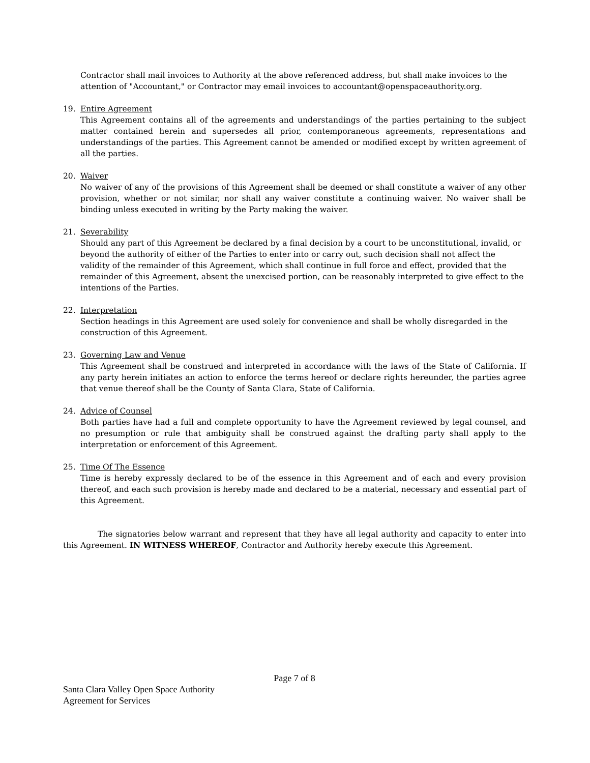Contractor shall mail invoices to Authority at the above referenced address, but shall make invoices to the attention of "Accountant," or Contractor may email invoices to accountant@openspaceauthority.org.
19. Entire Agreement
This Agreement contains all of the agreements and understandings of the parties pertaining to the subject matter contained herein and supersedes all prior, contemporaneous agreements, representations and understandings of the parties. This Agreement cannot be amended or modified except by written agreement of all the parties.
20. Waiver
No waiver of any of the provisions of this Agreement shall be deemed or shall constitute a waiver of any other provision, whether or not similar, nor shall any waiver constitute a continuing waiver. No waiver shall be binding unless executed in writing by the Party making the waiver.
21. Severability
Should any part of this Agreement be declared by a final decision by a court to be unconstitutional, invalid, or beyond the authority of either of the Parties to enter into or carry out, such decision shall not affect the validity of the remainder of this Agreement, which shall continue in full force and effect, provided that the remainder of this Agreement, absent the unexcised portion, can be reasonably interpreted to give effect to the intentions of the Parties.
22. Interpretation
Section headings in this Agreement are used solely for convenience and shall be wholly disregarded in the construction of this Agreement.
23. Governing Law and Venue
This Agreement shall be construed and interpreted in accordance with the laws of the State of California. If any party herein initiates an action to enforce the terms hereof or declare rights hereunder, the parties agree that venue thereof shall be the County of Santa Clara, State of California.
24. Advice of Counsel
Both parties have had a full and complete opportunity to have the Agreement reviewed by legal counsel, and no presumption or rule that ambiguity shall be construed against the drafting party shall apply to the interpretation or enforcement of this Agreement.
25. Time Of The Essence
Time is hereby expressly declared to be of the essence in this Agreement and of each and every provision thereof, and each such provision is hereby made and declared to be a material, necessary and essential part of this Agreement.
The signatories below warrant and represent that they have all legal authority and capacity to enter into this Agreement. IN WITNESS WHEREOF, Contractor and Authority hereby execute this Agreement.
Page 7 of 8
Santa Clara Valley Open Space Authority
Agreement for Services